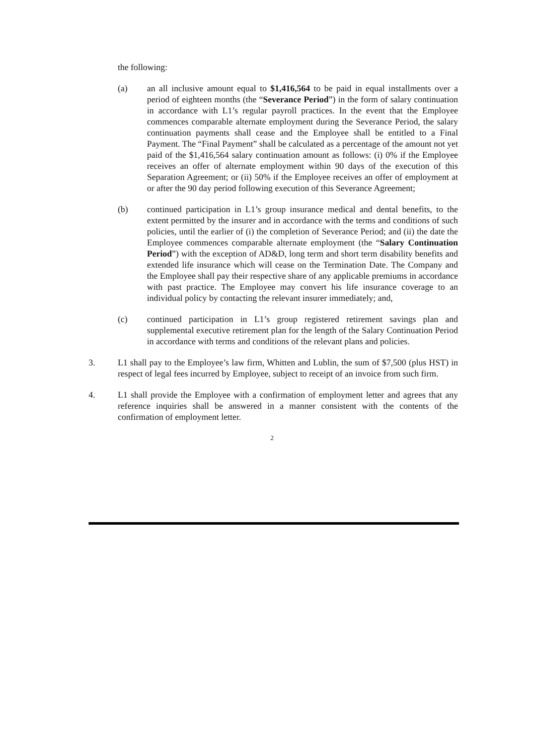the following:
(a) an all inclusive amount equal to $1,416,564 to be paid in equal installments over a period of eighteen months (the “Severance Period”) in the form of salary continuation in accordance with L1’s regular payroll practices. In the event that the Employee commences comparable alternate employment during the Severance Period, the salary continuation payments shall cease and the Employee shall be entitled to a Final Payment. The “Final Payment” shall be calculated as a percentage of the amount not yet paid of the $1,416,564 salary continuation amount as follows: (i) 0% if the Employee receives an offer of alternate employment within 90 days of the execution of this Separation Agreement; or (ii) 50% if the Employee receives an offer of employment at or after the 90 day period following execution of this Severance Agreement;
(b) continued participation in L1’s group insurance medical and dental benefits, to the extent permitted by the insurer and in accordance with the terms and conditions of such policies, until the earlier of (i) the completion of Severance Period; and (ii) the date the Employee commences comparable alternate employment (the “Salary Continuation Period”) with the exception of AD&D, long term and short term disability benefits and extended life insurance which will cease on the Termination Date. The Company and the Employee shall pay their respective share of any applicable premiums in accordance with past practice. The Employee may convert his life insurance coverage to an individual policy by contacting the relevant insurer immediately; and,
(c) continued participation in L1’s group registered retirement savings plan and supplemental executive retirement plan for the length of the Salary Continuation Period in accordance with terms and conditions of the relevant plans and policies.
3. L1 shall pay to the Employee’s law firm, Whitten and Lublin, the sum of $7,500 (plus HST) in respect of legal fees incurred by Employee, subject to receipt of an invoice from such firm.
4. L1 shall provide the Employee with a confirmation of employment letter and agrees that any reference inquiries shall be answered in a manner consistent with the contents of the confirmation of employment letter.
2